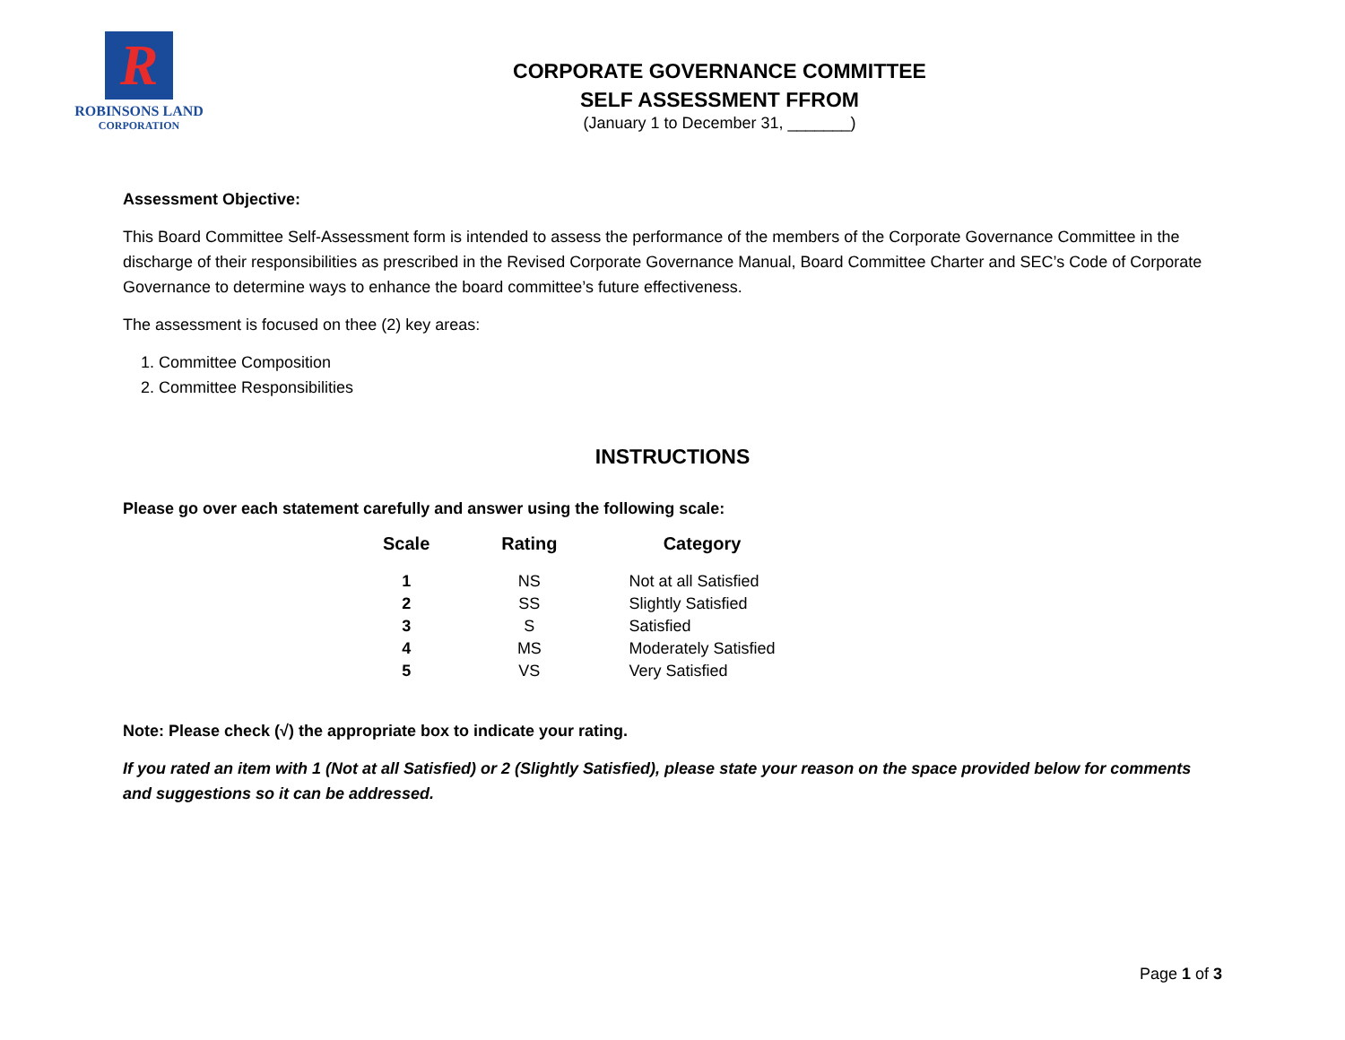R
ROBINSONS LAND
CORPORATION
CORPORATE GOVERNANCE COMMITTEE
SELF ASSESSMENT FFROM
(January 1 to December 31, _______)
Assessment Objective:
This Board Committee Self-Assessment form is intended to assess the performance of the members of the Corporate Governance Committee in the discharge of their responsibilities as prescribed in the Revised Corporate Governance Manual, Board Committee Charter and SEC’s Code of Corporate Governance to determine ways to enhance the board committee’s future effectiveness.
The assessment is focused on thee (2) key areas:
1. Committee Composition
2. Committee Responsibilities
INSTRUCTIONS
Please go over each statement carefully and answer using the following scale:
| Scale | Rating | Category |
| --- | --- | --- |
| 1 | NS | Not at all Satisfied |
| 2 | SS | Slightly Satisfied |
| 3 | S | Satisfied |
| 4 | MS | Moderately Satisfied |
| 5 | VS | Very Satisfied |
Note: Please check (√) the appropriate box to indicate your rating.
If you rated an item with 1 (Not at all Satisfied) or 2 (Slightly Satisfied), please state your reason on the space provided below for comments and suggestions so it can be addressed.
Page 1 of 3